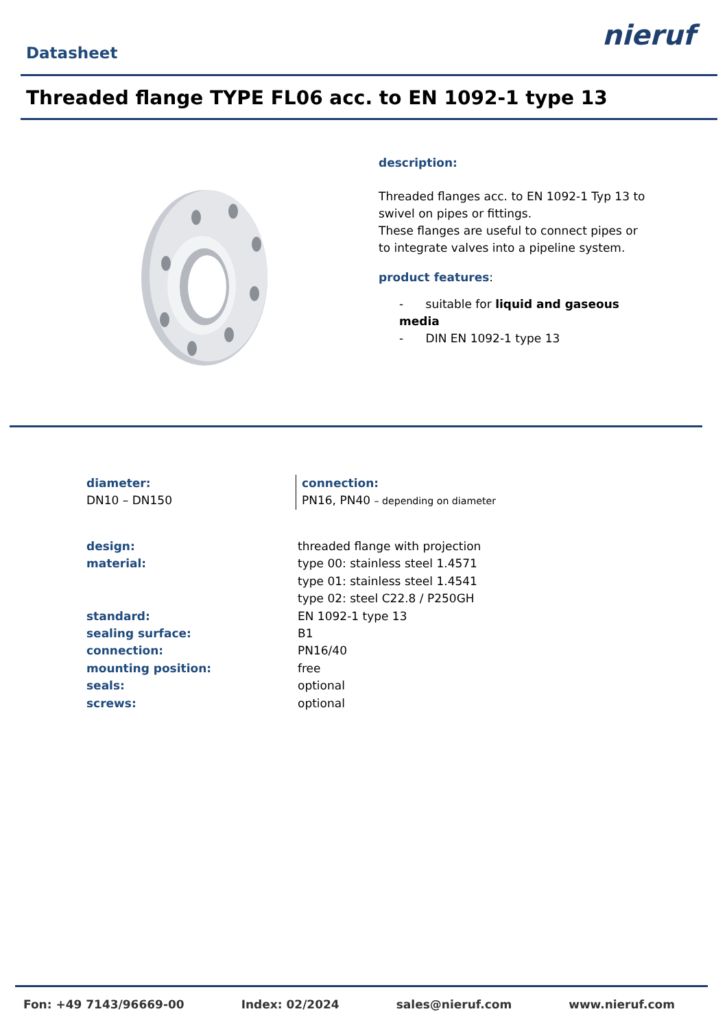Datasheet
nieruf
Threaded flange TYPE FL06 acc. to EN 1092-1 type 13
description:
Threaded flanges acc. to EN 1092-1 Typ 13 to swivel on pipes or fittings.
These flanges are useful to connect pipes or to integrate valves into a pipeline system.
product features:
- suitable for liquid and gaseous media
- DIN EN 1092-1 type 13
diameter:
DN10 – DN150
connection:
PN16, PN40 – depending on diameter
| design: | threaded flange with projection |
| material: | type 00: stainless steel 1.4571 |
| | type 01: stainless steel 1.4541 |
| | type 02: steel C22.8 / P250GH |
| standard: | EN 1092-1 type 13 |
| sealing surface: | B1 |
| connection: | PN16/40 |
| mounting position: | free |
| seals: | optional |
| screws: | optional |
Fon: +49 7143/96669-00 Index: 02/2024 sales@nieruf.com www.nieruf.com